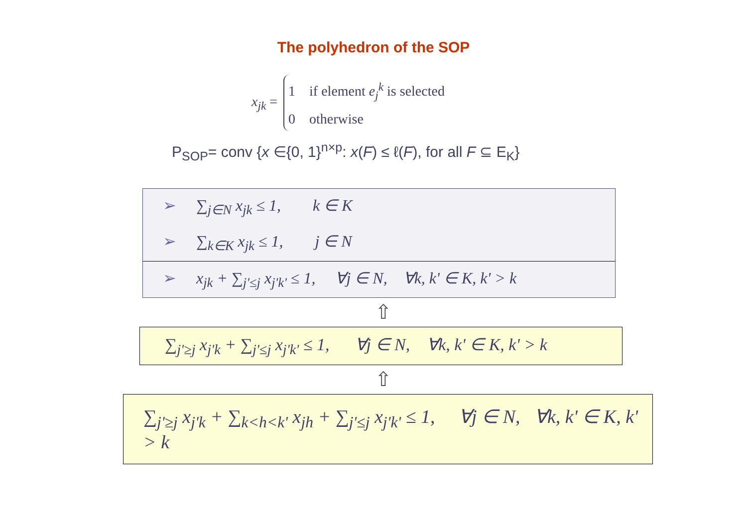The polyhedron of the SOP
x<sub>jk</sub> =
1 if element e<sub>j</sub><sup>k</sup> is selected
0 otherwise
P<sub>SOP</sub>= conv {x ∈{0, 1}<sup>n×p</sup>: x(F) ≤ ℓ(F), for all F ⊆ E<sub>K</sub>}
➢ ∑<sub>j∈N</sub> x<sub>jk</sub> ≤ 1, k ∈ K
➢ ∑<sub>k∈K</sub> x<sub>jk</sub> ≤ 1, j ∈ N
➢ x<sub>jk</sub> + ∑<sub>j'≤j</sub> x<sub>j'k'</sub> ≤ 1, ∀j ∈ N, ∀k, k' ∈ K, k' > k
⇧
∑<sub>j'≥j</sub> x<sub>j'k</sub> + ∑<sub>j'≤j</sub> x<sub>j'k'</sub> ≤ 1, ∀j ∈ N, ∀k, k' ∈ K, k' > k
⇧
∑<sub>j'≥j</sub> x<sub>j'k</sub> + ∑<sub>k<h<k'</sub> x<sub>jh</sub> + ∑<sub>j'≤j</sub> x<sub>j'k'</sub> ≤ 1, ∀j ∈ N, ∀k, k' ∈ K, k' > k